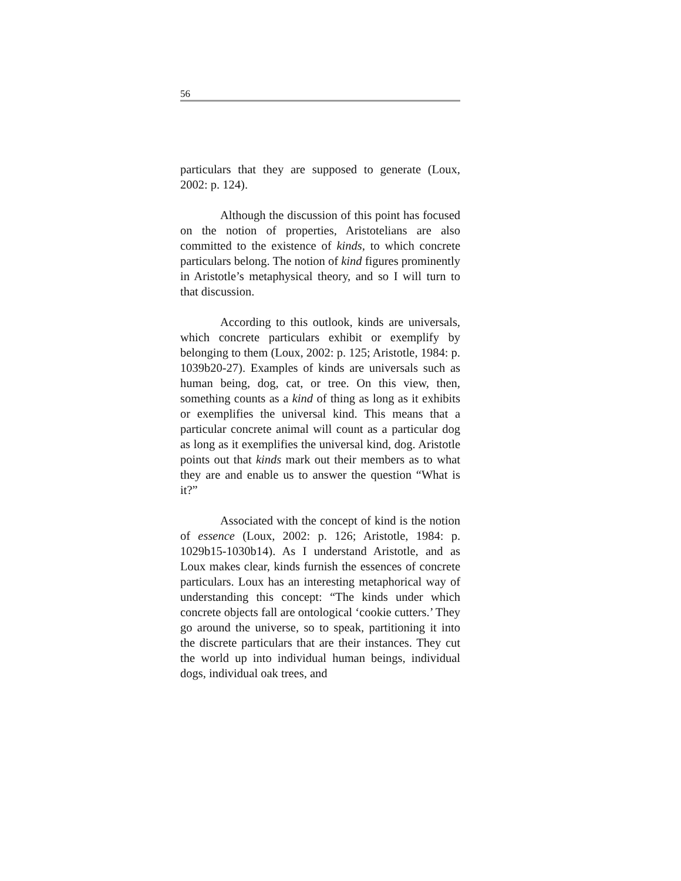56
particulars that they are supposed to generate (Loux, 2002: p. 124).
Although the discussion of this point has focused on the notion of properties, Aristotelians are also committed to the existence of kinds, to which concrete particulars belong. The notion of kind figures prominently in Aristotle’s metaphysical theory, and so I will turn to that discussion.
According to this outlook, kinds are universals, which concrete particulars exhibit or exemplify by belonging to them (Loux, 2002: p. 125; Aristotle, 1984: p. 1039b20-27). Examples of kinds are universals such as human being, dog, cat, or tree. On this view, then, something counts as a kind of thing as long as it exhibits or exemplifies the universal kind. This means that a particular concrete animal will count as a particular dog as long as it exemplifies the universal kind, dog. Aristotle points out that kinds mark out their members as to what they are and enable us to answer the question “What is it?”
Associated with the concept of kind is the notion of essence (Loux, 2002: p. 126; Aristotle, 1984: p. 1029b15-1030b14). As I understand Aristotle, and as Loux makes clear, kinds furnish the essences of concrete particulars. Loux has an interesting metaphorical way of understanding this concept: “The kinds under which concrete objects fall are ontological ‘cookie cutters.’ They go around the universe, so to speak, partitioning it into the discrete particulars that are their instances. They cut the world up into individual human beings, individual dogs, individual oak trees, and